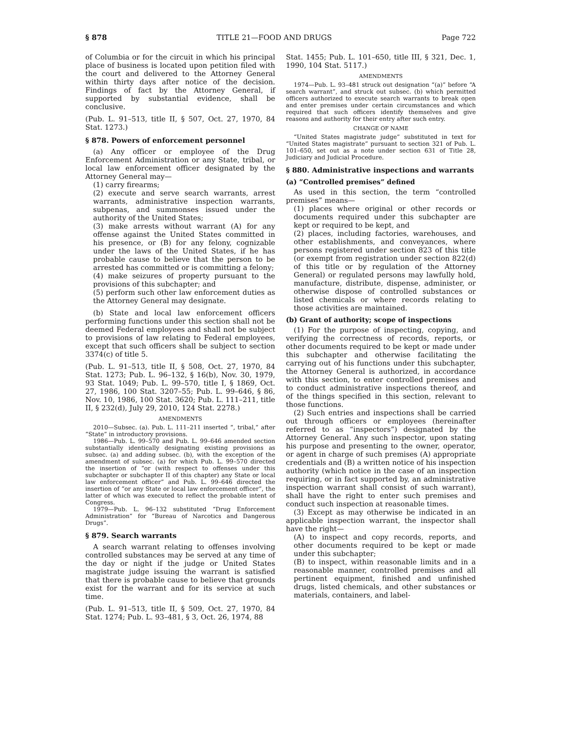§ 878 TITLE 21—FOOD AND DRUGS Page 722
of Columbia or for the circuit in which his principal place of business is located upon petition filed with the court and delivered to the Attorney General within thirty days after notice of the decision. Findings of fact by the Attorney General, if supported by substantial evidence, shall be conclusive.
(Pub. L. 91–513, title II, § 507, Oct. 27, 1970, 84 Stat. 1273.)
§ 878. Powers of enforcement personnel
(a) Any officer or employee of the Drug Enforcement Administration or any State, tribal, or local law enforcement officer designated by the Attorney General may—
(1) carry firearms;
(2) execute and serve search warrants, arrest warrants, administrative inspection warrants, subpenas, and summonses issued under the authority of the United States;
(3) make arrests without warrant (A) for any offense against the United States committed in his presence, or (B) for any felony, cognizable under the laws of the United States, if he has probable cause to believe that the person to be arrested has committed or is committing a felony;
(4) make seizures of property pursuant to the provisions of this subchapter; and
(5) perform such other law enforcement duties as the Attorney General may designate.
(b) State and local law enforcement officers performing functions under this section shall not be deemed Federal employees and shall not be subject to provisions of law relating to Federal employees, except that such officers shall be subject to section 3374(c) of title 5.
(Pub. L. 91–513, title II, § 508, Oct. 27, 1970, 84 Stat. 1273; Pub. L. 96–132, § 16(b), Nov. 30, 1979, 93 Stat. 1049; Pub. L. 99–570, title I, § 1869, Oct. 27, 1986, 100 Stat. 3207–55; Pub. L. 99–646, § 86, Nov. 10, 1986, 100 Stat. 3620; Pub. L. 111–211, title II, § 232(d), July 29, 2010, 124 Stat. 2278.)
AMENDMENTS
2010—Subsec. (a). Pub. L. 111–211 inserted “, tribal,” after “State” in introductory provisions.
1986—Pub. L. 99–570 and Pub. L. 99–646 amended section substantially identically designating existing provisions as subsec. (a) and adding subsec. (b), with the exception of the amendment of subsec. (a) for which Pub. L. 99–570 directed the insertion of “or (with respect to offenses under this subchapter or subchapter II of this chapter) any State or local law enforcement officer” and Pub. L. 99–646 directed the insertion of “or any State or local law enforcement officer”, the latter of which was executed to reflect the probable intent of Congress.
1979—Pub. L. 96–132 substituted “Drug Enforcement Administration” for “Bureau of Narcotics and Dangerous Drugs”.
§ 879. Search warrants
A search warrant relating to offenses involving controlled substances may be served at any time of the day or night if the judge or United States magistrate judge issuing the warrant is satisfied that there is probable cause to believe that grounds exist for the warrant and for its service at such time.
(Pub. L. 91–513, title II, § 509, Oct. 27, 1970, 84 Stat. 1274; Pub. L. 93–481, § 3, Oct. 26, 1974, 88
Stat. 1455; Pub. L. 101–650, title III, § 321, Dec. 1, 1990, 104 Stat. 5117.)
AMENDMENTS
1974—Pub. L. 93–481 struck out designation “(a)” before “A search warrant”, and struck out subsec. (b) which permitted officers authorized to execute search warrants to break open and enter premises under certain circumstances and which required that such officers identify themselves and give reasons and authority for their entry after such entry.
CHANGE OF NAME
“United States magistrate judge” substituted in text for “United States magistrate” pursuant to section 321 of Pub. L. 101–650, set out as a note under section 631 of Title 28, Judiciary and Judicial Procedure.
§ 880. Administrative inspections and warrants
(a) “Controlled premises” defined
As used in this section, the term “controlled premises” means—
(1) places where original or other records or documents required under this subchapter are kept or required to be kept, and
(2) places, including factories, warehouses, and other establishments, and conveyances, where persons registered under section 823 of this title (or exempt from registration under section 822(d) of this title or by regulation of the Attorney General) or regulated persons may lawfully hold, manufacture, distribute, dispense, administer, or otherwise dispose of controlled substances or listed chemicals or where records relating to those activities are maintained.
(b) Grant of authority; scope of inspections
(1) For the purpose of inspecting, copying, and verifying the correctness of records, reports, or other documents required to be kept or made under this subchapter and otherwise facilitating the carrying out of his functions under this subchapter, the Attorney General is authorized, in accordance with this section, to enter controlled premises and to conduct administrative inspections thereof, and of the things specified in this section, relevant to those functions.
(2) Such entries and inspections shall be carried out through officers or employees (hereinafter referred to as “inspectors”) designated by the Attorney General. Any such inspector, upon stating his purpose and presenting to the owner, operator, or agent in charge of such premises (A) appropriate credentials and (B) a written notice of his inspection authority (which notice in the case of an inspection requiring, or in fact supported by, an administrative inspection warrant shall consist of such warrant), shall have the right to enter such premises and conduct such inspection at reasonable times.
(3) Except as may otherwise be indicated in an applicable inspection warrant, the inspector shall have the right—
(A) to inspect and copy records, reports, and other documents required to be kept or made under this subchapter;
(B) to inspect, within reasonable limits and in a reasonable manner, controlled premises and all pertinent equipment, finished and unfinished drugs, listed chemicals, and other substances or materials, containers, and label-